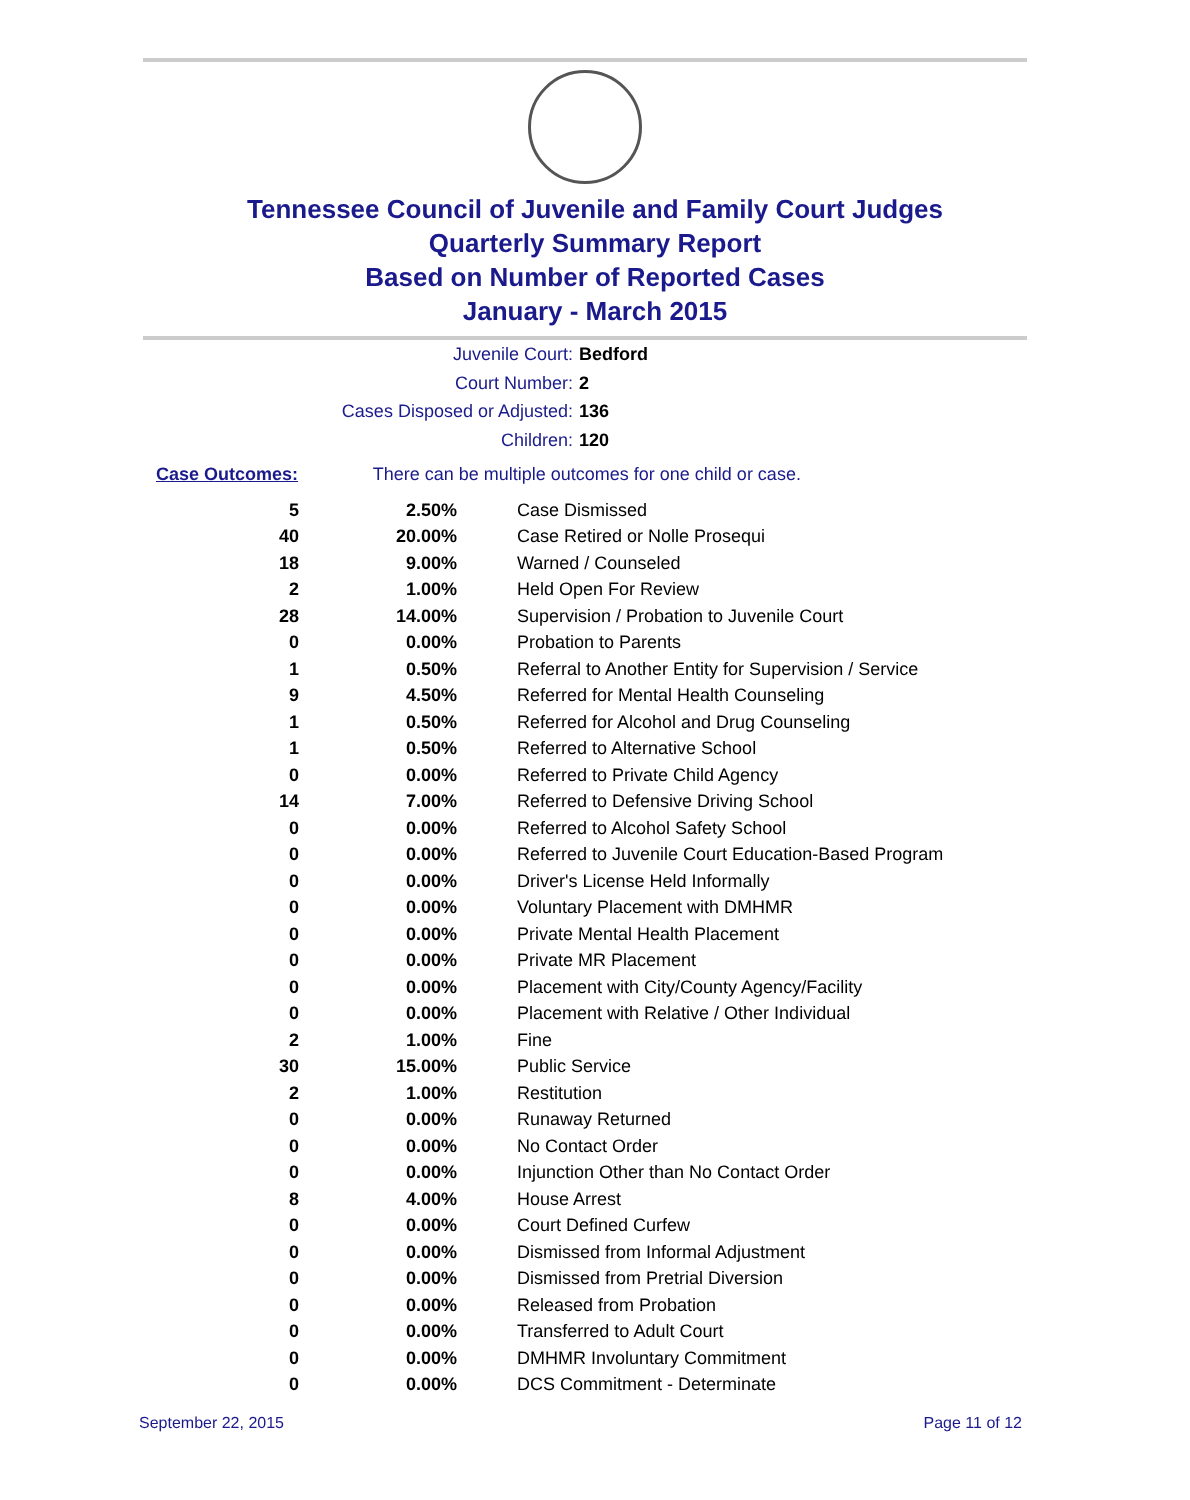Tennessee Council of Juvenile and Family Court Judges
Quarterly Summary Report
Based on Number of Reported Cases
January - March 2015
Juvenile Court: Bedford
Court Number: 2
Cases Disposed or Adjusted: 136
Children: 120
Case Outcomes: There can be multiple outcomes for one child or case.
| 5 | 2.50% | Case Dismissed |
| 40 | 20.00% | Case Retired or Nolle Prosequi |
| 18 | 9.00% | Warned / Counseled |
| 2 | 1.00% | Held Open For Review |
| 28 | 14.00% | Supervision / Probation to Juvenile Court |
| 0 | 0.00% | Probation to Parents |
| 1 | 0.50% | Referral to Another Entity for Supervision / Service |
| 9 | 4.50% | Referred for Mental Health Counseling |
| 1 | 0.50% | Referred for Alcohol and Drug Counseling |
| 1 | 0.50% | Referred to Alternative School |
| 0 | 0.00% | Referred to Private Child Agency |
| 14 | 7.00% | Referred to Defensive Driving School |
| 0 | 0.00% | Referred to Alcohol Safety School |
| 0 | 0.00% | Referred to Juvenile Court Education-Based Program |
| 0 | 0.00% | Driver's License Held Informally |
| 0 | 0.00% | Voluntary Placement with DMHMR |
| 0 | 0.00% | Private Mental Health Placement |
| 0 | 0.00% | Private MR Placement |
| 0 | 0.00% | Placement with City/County Agency/Facility |
| 0 | 0.00% | Placement with Relative / Other Individual |
| 2 | 1.00% | Fine |
| 30 | 15.00% | Public Service |
| 2 | 1.00% | Restitution |
| 0 | 0.00% | Runaway Returned |
| 0 | 0.00% | No Contact Order |
| 0 | 0.00% | Injunction Other than No Contact Order |
| 8 | 4.00% | House Arrest |
| 0 | 0.00% | Court Defined Curfew |
| 0 | 0.00% | Dismissed from Informal Adjustment |
| 0 | 0.00% | Dismissed from Pretrial Diversion |
| 0 | 0.00% | Released from Probation |
| 0 | 0.00% | Transferred to Adult Court |
| 0 | 0.00% | DMHMR Involuntary Commitment |
| 0 | 0.00% | DCS Commitment - Determinate |
September 22, 2015 Page 11 of 12